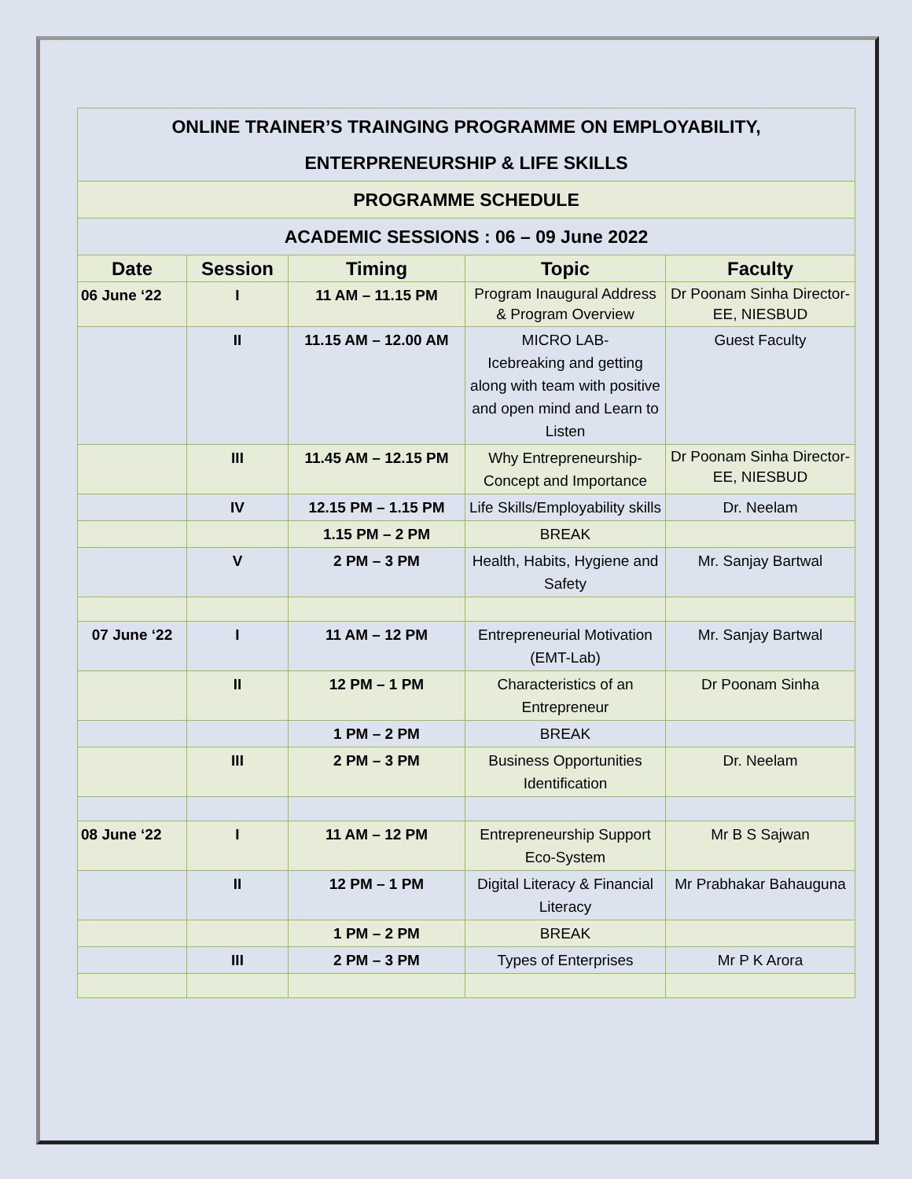| ONLINE TRAINER’S TRAINGING PROGRAMME ON EMPLOYABILITY, ENTERPRENEURSHIP & LIFE SKILLS | | | | |
| PROGRAMME SCHEDULE | | | | |
| ACADEMIC SESSIONS : 06 – 09 June 2022 | | | | |
| Date | Session | Timing | Topic | Faculty |
| 06 June ‘22 | I | 11 AM – 11.15 PM | Program Inaugural Address & Program Overview | Dr Poonam Sinha Director-EE, NIESBUD |
| | II | 11.15 AM – 12.00 AM | MICRO LAB- Icebreaking and getting along with team with positive and open mind and Learn to Listen | Guest Faculty |
| | III | 11.45 AM – 12.15 PM | Why Entrepreneurship-Concept and Importance | Dr Poonam Sinha Director-EE, NIESBUD |
| | IV | 12.15 PM – 1.15 PM | Life Skills/Employability skills | Dr. Neelam |
| | | 1.15 PM – 2 PM | BREAK | |
| | V | 2 PM – 3 PM | Health, Habits, Hygiene and Safety | Mr. Sanjay Bartwal |
| 07 June ‘22 | I | 11 AM – 12 PM | Entrepreneurial Motivation (EMT-Lab) | Mr. Sanjay Bartwal |
| | II | 12 PM – 1 PM | Characteristics of an Entrepreneur | Dr Poonam Sinha |
| | | 1 PM – 2 PM | BREAK | |
| | III | 2 PM – 3 PM | Business Opportunities Identification | Dr. Neelam |
| 08 June ‘22 | I | 11 AM – 12 PM | Entrepreneurship Support Eco-System | Mr B S Sajwan |
| | II | 12 PM – 1 PM | Digital Literacy & Financial Literacy | Mr Prabhakar Bahauguna |
| | | 1 PM – 2 PM | BREAK | |
| | III | 2 PM – 3 PM | Types of Enterprises | Mr P K Arora |